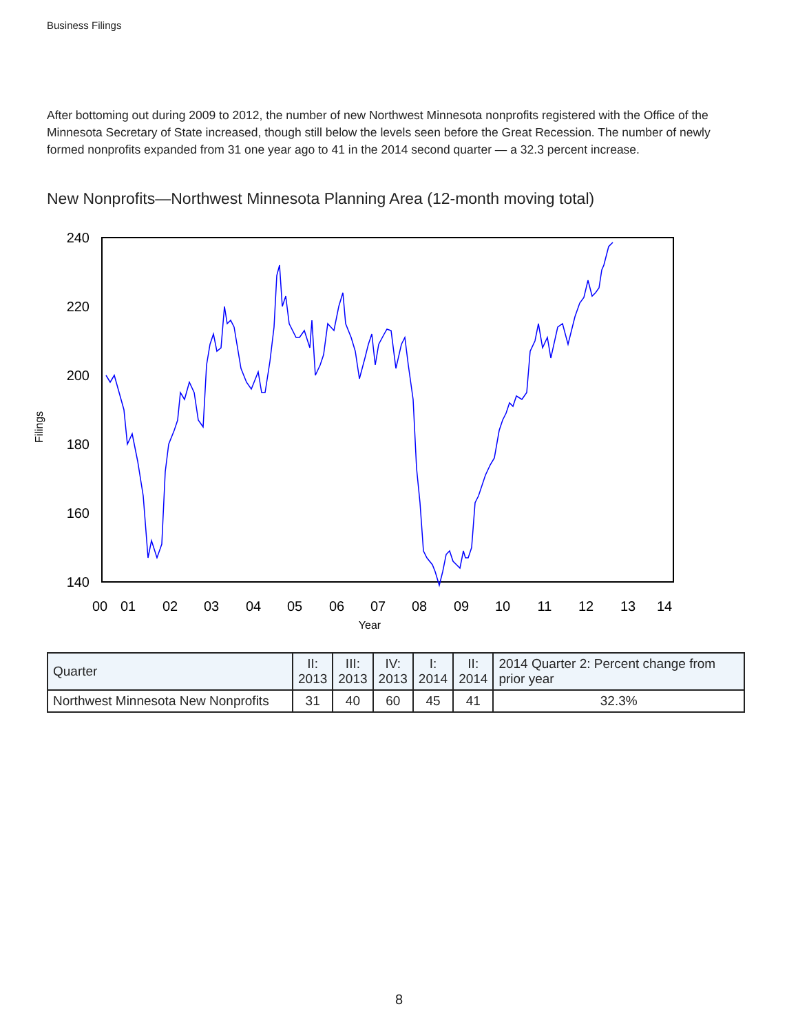Business Filings
After bottoming out during 2009 to 2012, the number of new Northwest Minnesota nonprofits registered with the Office of the Minnesota Secretary of State increased, though still below the levels seen before the Great Recession. The number of newly formed nonprofits expanded from 31 one year ago to 41 in the 2014 second quarter — a 32.3 percent increase.
New Nonprofits—Northwest Minnesota Planning Area (12-month moving total)
240
220
200
180
160
140
00
01
02
03
04
05
06
07
08
09
10
11
12
13
14
Year
Filings
| Quarter | II: 2013 | III: 2013 | IV: 2013 | I: 2014 | II: 2014 | 2014 Quarter 2: Percent change from prior year |
| --- | --- | --- | --- | --- | --- | --- |
| Northwest Minnesota New Nonprofits | 31 | 40 | 60 | 45 | 41 | 32.3% |
8